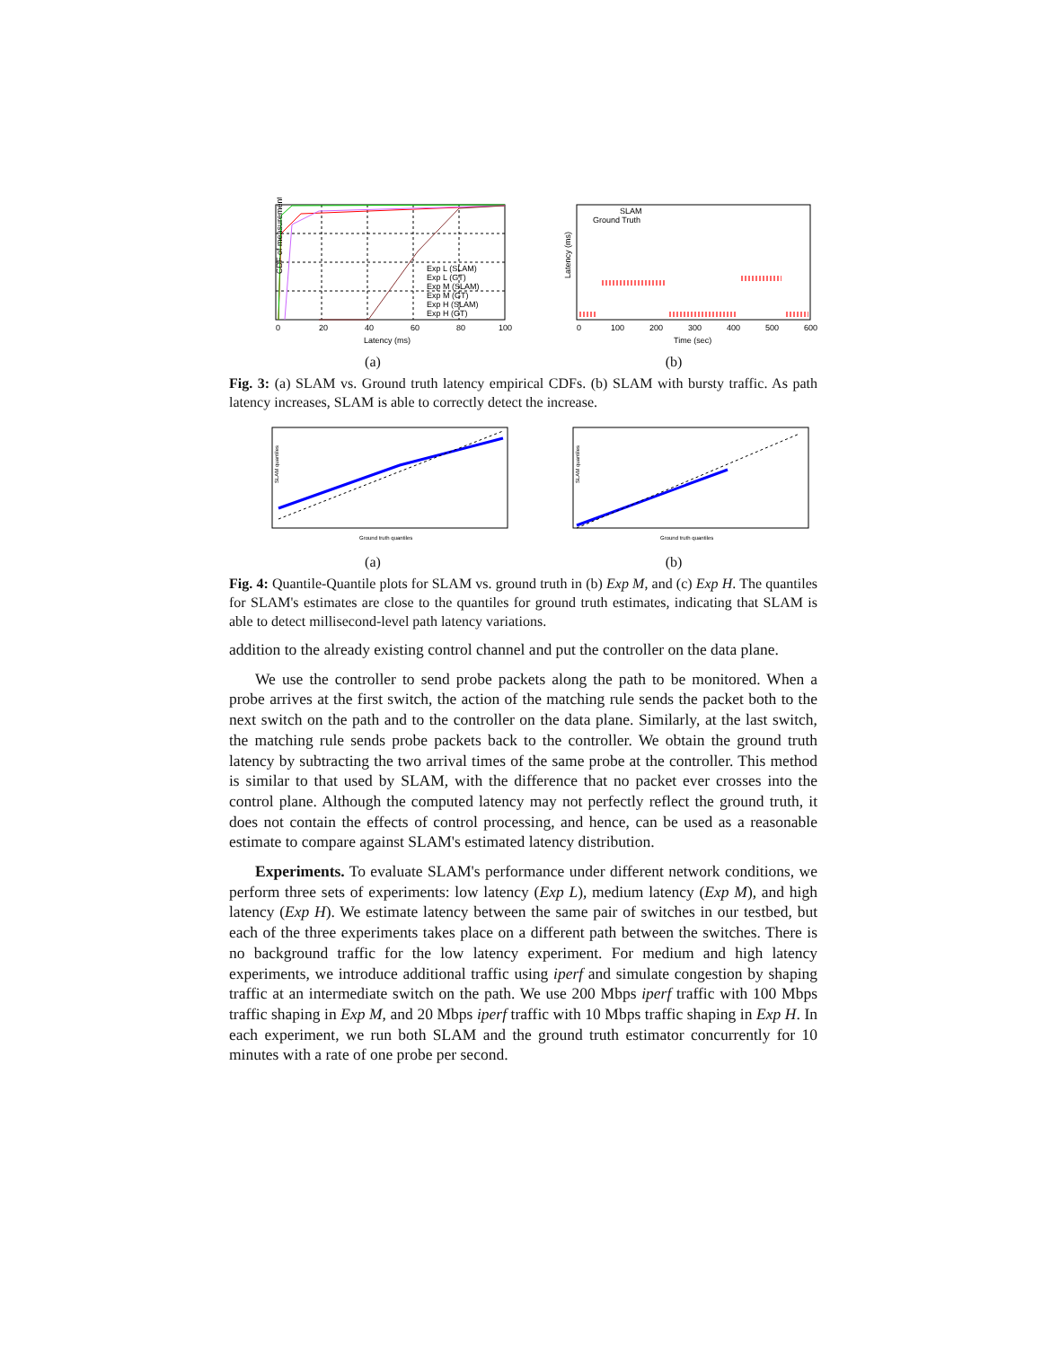CDF of measurements
0
20
40
60
80
100
Latency (ms)
Exp L (SLAM)
Exp L (GT)
Exp M (SLAM)
Exp M (GT)
Exp H (SLAM)
Exp H (GT)
(a)
SLAM
Ground Truth
Latency (ms)
0
100
200
300
400
500
600
Time (sec)
(b)
Fig. 3: (a) SLAM vs. Ground truth latency empirical CDFs. (b) SLAM with bursty traffic. As path latency increases, SLAM is able to correctly detect the increase.
Ground truth quantiles
SLAM quantiles
(a)
Ground truth quantiles
SLAM quantiles
(b)
Fig. 4: Quantile-Quantile plots for SLAM vs. ground truth in (b) Exp M, and (c) Exp H. The quantiles for SLAM's estimates are close to the quantiles for ground truth estimates, indicating that SLAM is able to detect millisecond-level path latency variations.
addition to the already existing control channel and put the controller on the data plane.
We use the controller to send probe packets along the path to be monitored. When a probe arrives at the first switch, the action of the matching rule sends the packet both to the next switch on the path and to the controller on the data plane. Similarly, at the last switch, the matching rule sends probe packets back to the controller. We obtain the ground truth latency by subtracting the two arrival times of the same probe at the controller. This method is similar to that used by SLAM, with the difference that no packet ever crosses into the control plane. Although the computed latency may not perfectly reflect the ground truth, it does not contain the effects of control processing, and hence, can be used as a reasonable estimate to compare against SLAM's estimated latency distribution.
Experiments. To evaluate SLAM's performance under different network conditions, we perform three sets of experiments: low latency (Exp L), medium latency (Exp M), and high latency (Exp H). We estimate latency between the same pair of switches in our testbed, but each of the three experiments takes place on a different path between the switches. There is no background traffic for the low latency experiment. For medium and high latency experiments, we introduce additional traffic using iperf and simulate congestion by shaping traffic at an intermediate switch on the path. We use 200 Mbps iperf traffic with 100 Mbps traffic shaping in Exp M, and 20 Mbps iperf traffic with 10 Mbps traffic shaping in Exp H. In each experiment, we run both SLAM and the ground truth estimator concurrently for 10 minutes with a rate of one probe per second.